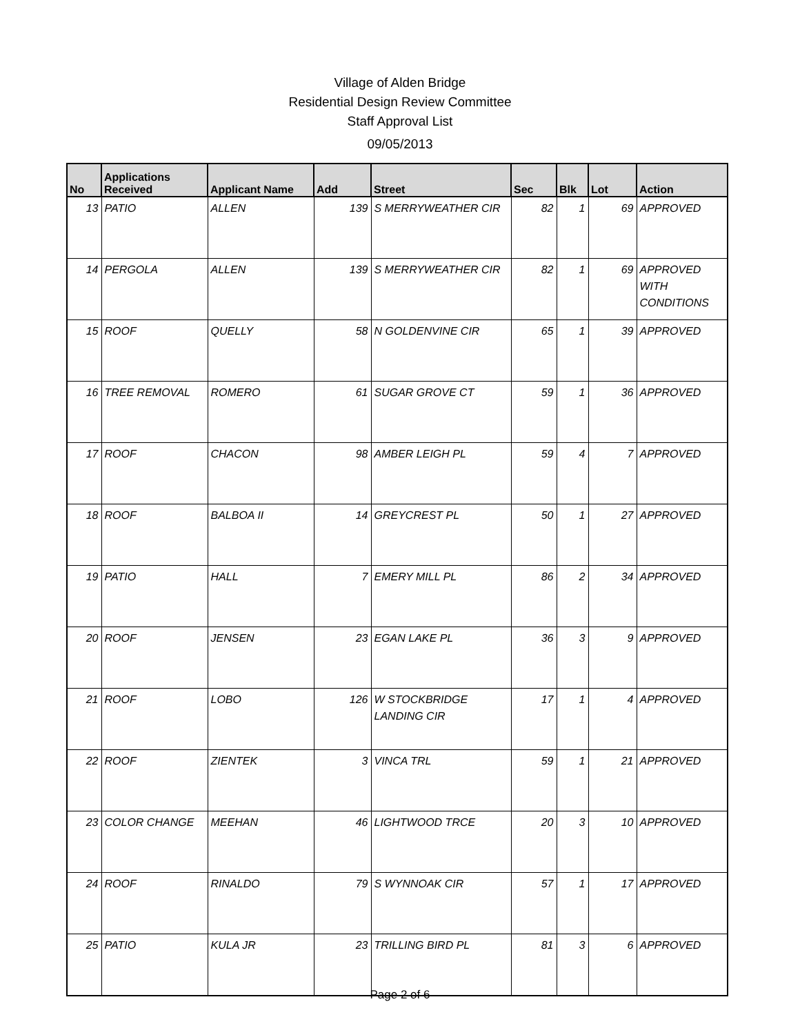Village of Alden Bridge
Residential Design Review Committee
Staff Approval List
09/05/2013
| No | Applications Received | Applicant Name | Add | Street | Sec | Blk | Lot | Action |
| --- | --- | --- | --- | --- | --- | --- | --- | --- |
| 13 | PATIO | ALLEN | 139 | S MERRYWEATHER CIR | 82 | 1 | 69 | APPROVED |
| 14 | PERGOLA | ALLEN | 139 | S MERRYWEATHER CIR | 82 | 1 | 69 | APPROVED WITH CONDITIONS |
| 15 | ROOF | QUELLY | 58 | N GOLDENVINE CIR | 65 | 1 | 39 | APPROVED |
| 16 | TREE REMOVAL | ROMERO | 61 | SUGAR GROVE CT | 59 | 1 | 36 | APPROVED |
| 17 | ROOF | CHACON | 98 | AMBER LEIGH PL | 59 | 4 | 7 | APPROVED |
| 18 | ROOF | BALBOA II | 14 | GREYCREST PL | 50 | 1 | 27 | APPROVED |
| 19 | PATIO | HALL | 7 | EMERY MILL PL | 86 | 2 | 34 | APPROVED |
| 20 | ROOF | JENSEN | 23 | EGAN LAKE PL | 36 | 3 | 9 | APPROVED |
| 21 | ROOF | LOBO | 126 | W STOCKBRIDGE LANDING CIR | 17 | 1 | 4 | APPROVED |
| 22 | ROOF | ZIENTEK | 3 | VINCA TRL | 59 | 1 | 21 | APPROVED |
| 23 | COLOR CHANGE | MEEHAN | 46 | LIGHTWOOD TRCE | 20 | 3 | 10 | APPROVED |
| 24 | ROOF | RINALDO | 79 | S WYNNOAK CIR | 57 | 1 | 17 | APPROVED |
| 25 | PATIO | KULA JR | 23 | TRILLING BIRD PL | 81 | 3 | 6 | APPROVED |
Page 2 of 6